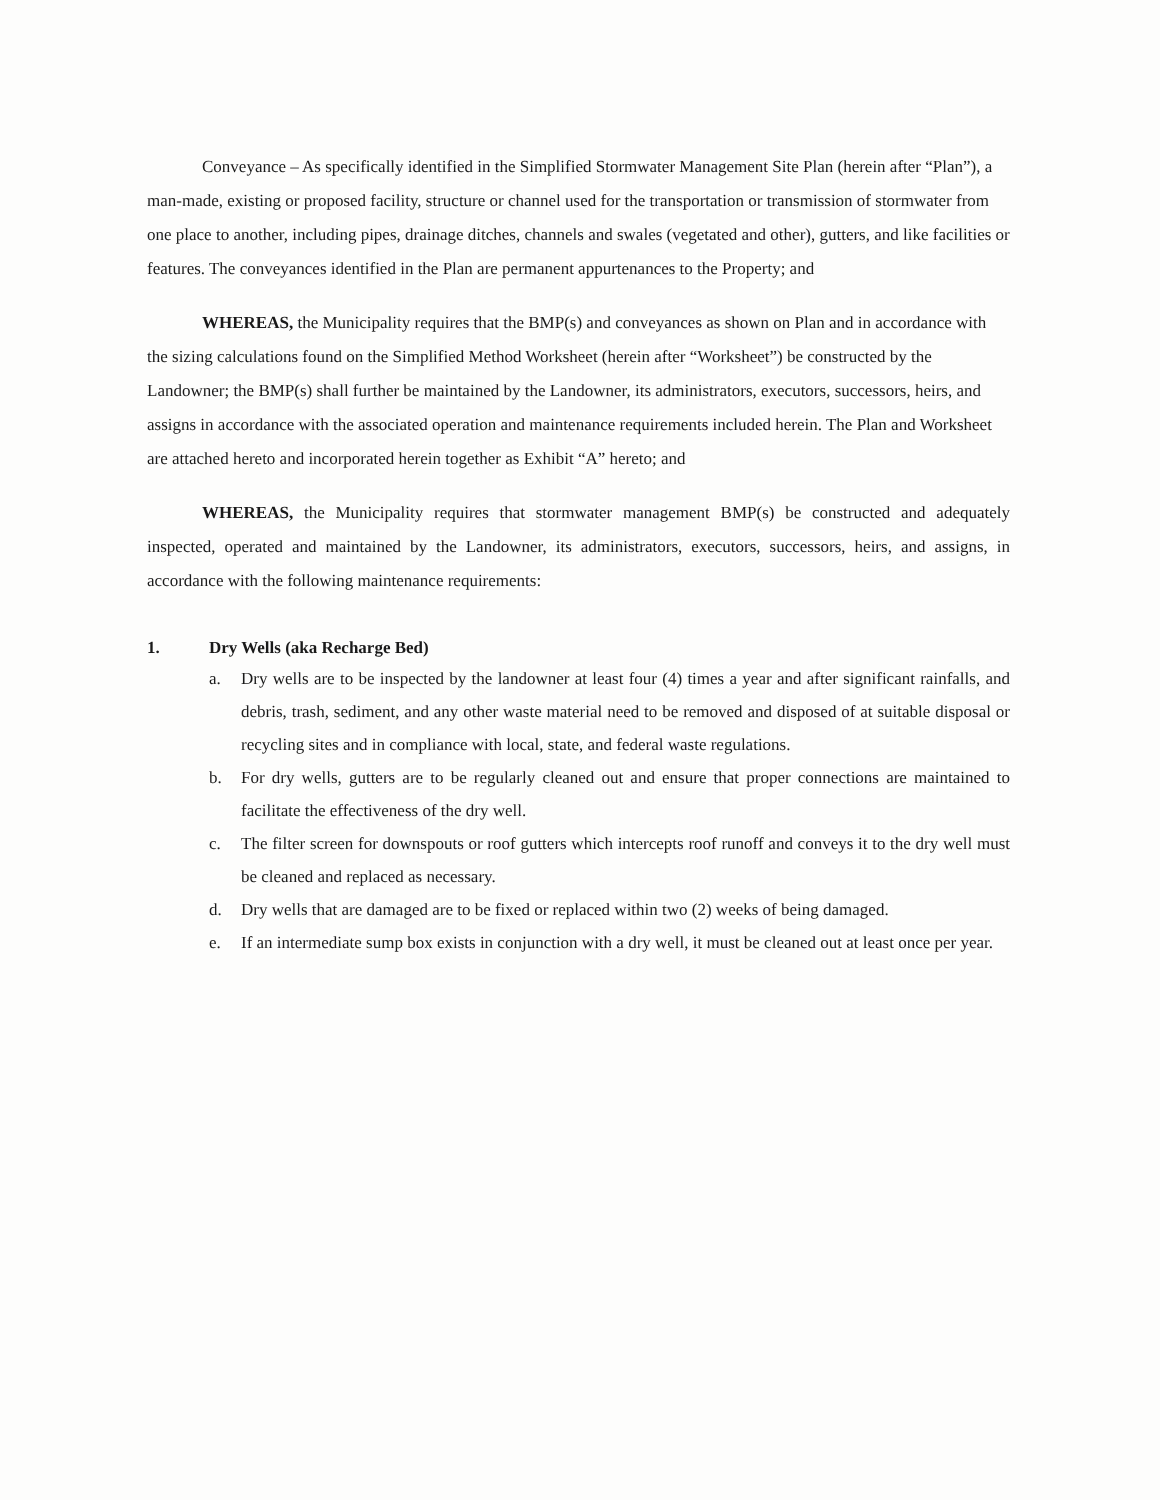Conveyance – As specifically identified in the Simplified Stormwater Management Site Plan (herein after “Plan”), a man-made, existing or proposed facility, structure or channel used for the transportation or transmission of stormwater from one place to another, including pipes, drainage ditches, channels and swales (vegetated and other), gutters, and like facilities or features. The conveyances identified in the Plan are permanent appurtenances to the Property; and
WHEREAS, the Municipality requires that the BMP(s) and conveyances as shown on Plan and in accordance with the sizing calculations found on the Simplified Method Worksheet (herein after “Worksheet”) be constructed by the Landowner; the BMP(s) shall further be maintained by the Landowner, its administrators, executors, successors, heirs, and assigns in accordance with the associated operation and maintenance requirements included herein. The Plan and Worksheet are attached hereto and incorporated herein together as Exhibit “A” hereto; and
WHEREAS, the Municipality requires that stormwater management BMP(s) be constructed and adequately inspected, operated and maintained by the Landowner, its administrators, executors, successors, heirs, and assigns, in accordance with the following maintenance requirements:
1. Dry Wells (aka Recharge Bed)
a. Dry wells are to be inspected by the landowner at least four (4) times a year and after significant rainfalls, and debris, trash, sediment, and any other waste material need to be removed and disposed of at suitable disposal or recycling sites and in compliance with local, state, and federal waste regulations.
b. For dry wells, gutters are to be regularly cleaned out and ensure that proper connections are maintained to facilitate the effectiveness of the dry well.
c. The filter screen for downspouts or roof gutters which intercepts roof runoff and conveys it to the dry well must be cleaned and replaced as necessary.
d. Dry wells that are damaged are to be fixed or replaced within two (2) weeks of being damaged.
e. If an intermediate sump box exists in conjunction with a dry well, it must be cleaned out at least once per year.